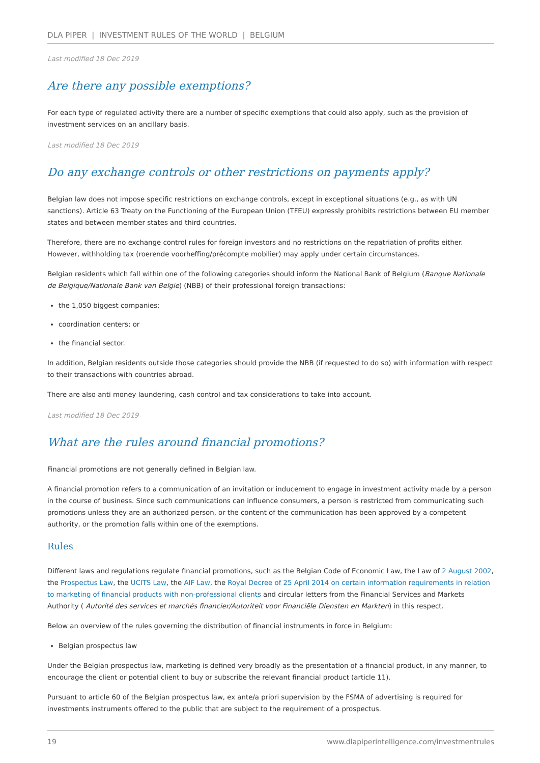DLA PIPER | INVESTMENT RULES OF THE WORLD | BELGIUM
Last modified 18 Dec 2019
Are there any possible exemptions?
For each type of regulated activity there are a number of specific exemptions that could also apply, such as the provision of investment services on an ancillary basis.
Last modified 18 Dec 2019
Do any exchange controls or other restrictions on payments apply?
Belgian law does not impose specific restrictions on exchange controls, except in exceptional situations (e.g., as with UN sanctions). Article 63 Treaty on the Functioning of the European Union (TFEU) expressly prohibits restrictions between EU member states and between member states and third countries.
Therefore, there are no exchange control rules for foreign investors and no restrictions on the repatriation of profits either. However, withholding tax (roerende voorheffing/précompte mobilier) may apply under certain circumstances.
Belgian residents which fall within one of the following categories should inform the National Bank of Belgium (Banque Nationale de Belgique/Nationale Bank van Belgie) (NBB) of their professional foreign transactions:
the 1,050 biggest companies;
coordination centers; or
the financial sector.
In addition, Belgian residents outside those categories should provide the NBB (if requested to do so) with information with respect to their transactions with countries abroad.
There are also anti money laundering, cash control and tax considerations to take into account.
Last modified 18 Dec 2019
What are the rules around financial promotions?
Financial promotions are not generally defined in Belgian law.
A financial promotion refers to a communication of an invitation or inducement to engage in investment activity made by a person in the course of business. Since such communications can influence consumers, a person is restricted from communicating such promotions unless they are an authorized person, or the content of the communication has been approved by a competent authority, or the promotion falls within one of the exemptions.
Rules
Different laws and regulations regulate financial promotions, such as the Belgian Code of Economic Law, the Law of 2 August 2002, the Prospectus Law, the UCITS Law, the AIF Law, the Royal Decree of 25 April 2014 on certain information requirements in relation to marketing of financial products with non-professional clients and circular letters from the Financial Services and Markets Authority ( Autorité des services et marchés financier/Autoriteit voor Financiële Diensten en Markten) in this respect.
Below an overview of the rules governing the distribution of financial instruments in force in Belgium:
Belgian prospectus law
Under the Belgian prospectus law, marketing is defined very broadly as the presentation of a financial product, in any manner, to encourage the client or potential client to buy or subscribe the relevant financial product (article 11).
Pursuant to article 60 of the Belgian prospectus law, ex ante/a priori supervision by the FSMA of advertising is required for investments instruments offered to the public that are subject to the requirement of a prospectus.
19 www.dlapiperintelligence.com/investmentrules